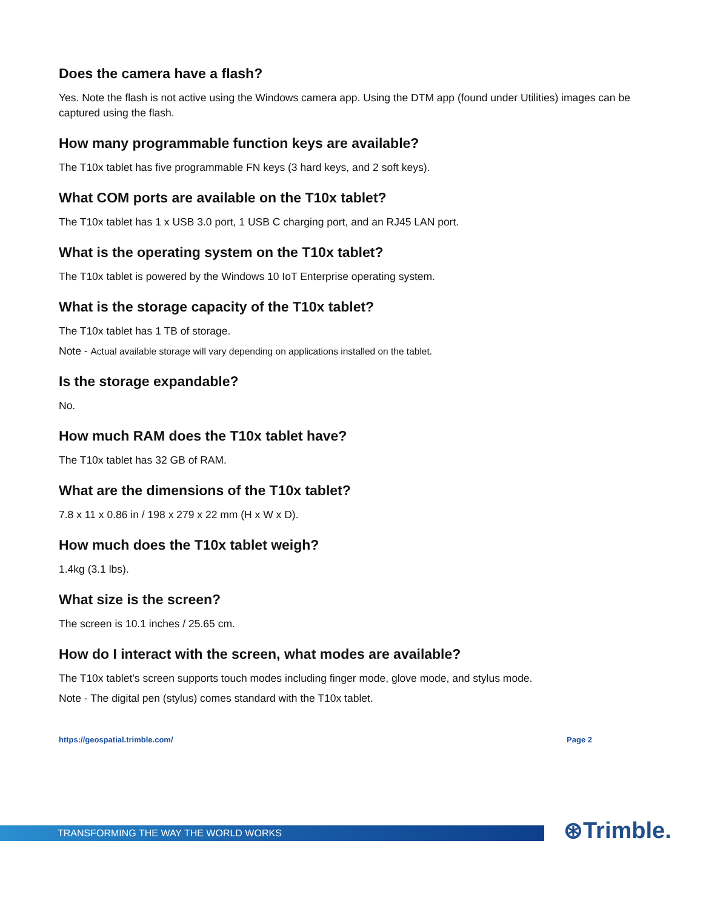Does the camera have a flash?
Yes. Note the flash is not active using the Windows camera app. Using the DTM app (found under Utilities) images can be captured using the flash.
How many programmable function keys are available?
The T10x tablet has five programmable FN keys (3 hard keys, and 2 soft keys).
What COM ports are available on the T10x tablet?
The T10x tablet has 1 x USB 3.0 port, 1 USB C charging port, and an RJ45 LAN port.
What is the operating system on the T10x tablet?
The T10x tablet is powered by the Windows 10 IoT Enterprise operating system.
What is the storage capacity of the T10x tablet?
The T10x tablet has 1 TB of storage.
Note - Actual available storage will vary depending on applications installed on the tablet.
Is the storage expandable?
No.
How much RAM does the T10x tablet have?
The T10x tablet has 32 GB of RAM.
What are the dimensions of the T10x tablet?
7.8 x 11 x 0.86 in / 198 x 279 x 22 mm (H x W x D).
How much does the T10x tablet weigh?
1.4kg (3.1 lbs).
What size is the screen?
The screen is 10.1 inches / 25.65 cm.
How do I interact with the screen, what modes are available?
The T10x tablet’s screen supports touch modes including finger mode, glove mode, and stylus mode.
Note - The digital pen (stylus) comes standard with the T10x tablet.
https://geospatial.trimble.com/ Page 2
TRANSFORMING THE WAY THE WORLD WORKS ⊛Trimble.